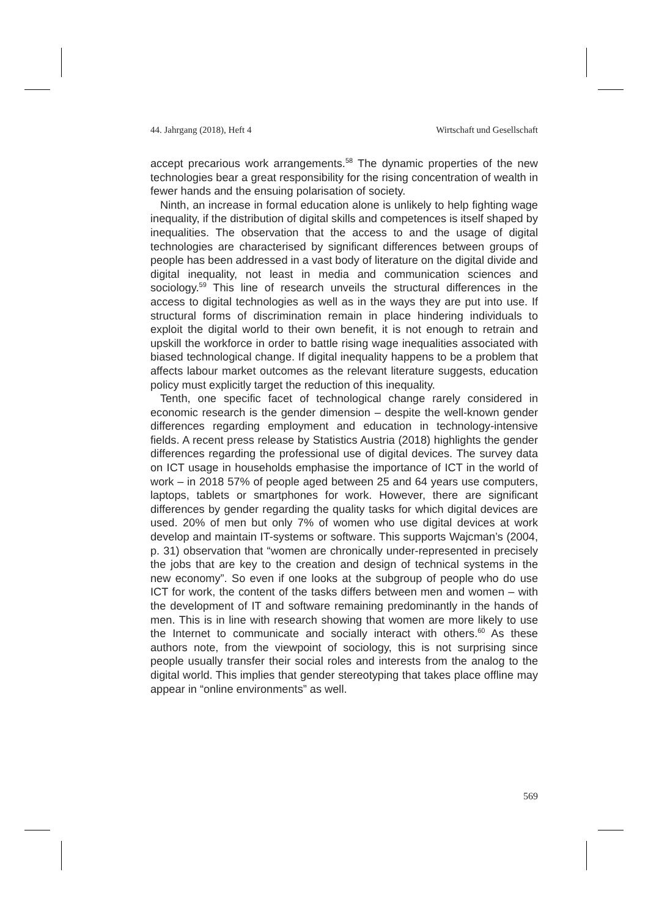44. Jahrgang (2018), Heft 4 Wirtschaft und Gesellschaft
accept precarious work arrangements.<sup>58</sup> The dynamic properties of the new technologies bear a great responsibility for the rising concentration of wealth in fewer hands and the ensuing polarisation of society.
Ninth, an increase in formal education alone is unlikely to help fighting wage inequality, if the distribution of digital skills and competences is itself shaped by inequalities. The observation that the access to and the usage of digital technologies are characterised by significant differences between groups of people has been addressed in a vast body of literature on the digital divide and digital inequality, not least in media and communication sciences and sociology.<sup>59</sup> This line of research unveils the structural differences in the access to digital technologies as well as in the ways they are put into use. If structural forms of discrimination remain in place hindering individuals to exploit the digital world to their own benefit, it is not enough to retrain and upskill the workforce in order to battle rising wage inequalities associated with biased technological change. If digital inequality happens to be a problem that affects labour market outcomes as the relevant literature suggests, education policy must explicitly target the reduction of this inequality.
Tenth, one specific facet of technological change rarely considered in economic research is the gender dimension – despite the well-known gender differences regarding employment and education in technology-intensive fields. A recent press release by Statistics Austria (2018) highlights the gender differences regarding the professional use of digital devices. The survey data on ICT usage in households emphasise the importance of ICT in the world of work – in 2018 57% of people aged between 25 and 64 years use computers, laptops, tablets or smartphones for work. However, there are significant differences by gender regarding the quality tasks for which digital devices are used. 20% of men but only 7% of women who use digital devices at work develop and maintain IT-systems or software. This supports Wajcman’s (2004, p. 31) observation that “women are chronically under-represented in precisely the jobs that are key to the creation and design of technical systems in the new economy”. So even if one looks at the subgroup of people who do use ICT for work, the content of the tasks differs between men and women – with the development of IT and software remaining predominantly in the hands of men. This is in line with research showing that women are more likely to use the Internet to communicate and socially interact with others.<sup>60</sup> As these authors note, from the viewpoint of sociology, this is not surprising since people usually transfer their social roles and interests from the analog to the digital world. This implies that gender stereotyping that takes place offline may appear in “online environments” as well.
569